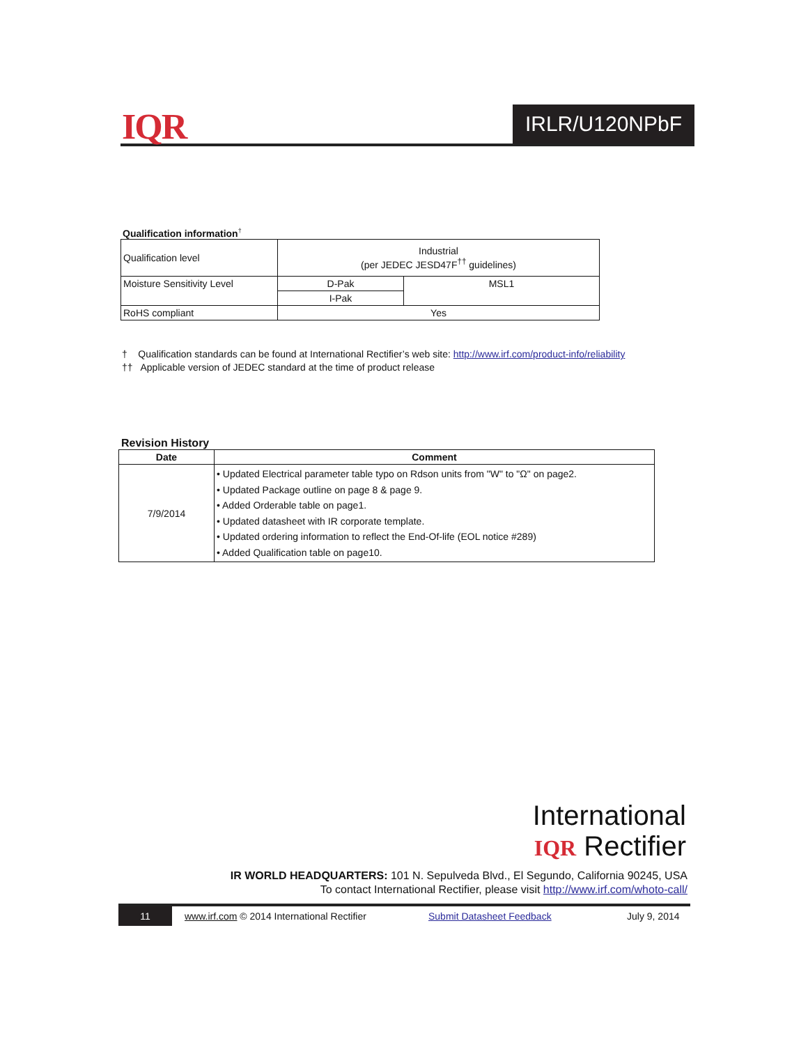IQR IRLR/U120NPbF
Qualification information<sup>†</sup>
| Qualification level | Industrial (per JEDEC JESD47F<sup>††</sup> guidelines) | |
| Moisture Sensitivity Level | D-Pak | MSL1 |
| | I-Pak | |
| RoHS compliant | Yes | |
† Qualification standards can be found at International Rectifier’s web site: http://www.irf.com/product-info/reliability
†† Applicable version of JEDEC standard at the time of product release
Revision History
| Date | Comment |
| --- | --- |
| 7/9/2014 | • Updated Electrical parameter table typo on Rdson units from "W" to "Ω" on page2. • Updated Package outline on page 8 & page 9. • Added Orderable table on page1. • Updated datasheet with IR corporate template. • Updated ordering information to reflect the End-Of-life (EOL notice #289) • Added Qualification table on page10. |
International
IQR Rectifier
IR WORLD HEADQUARTERS: 101 N. Sepulveda Blvd., El Segundo, California 90245, USA
To contact International Rectifier, please visit http://www.irf.com/whoto-call/
11
www.irf.com © 2014 International Rectifier
Submit Datasheet Feedback July 9, 2014